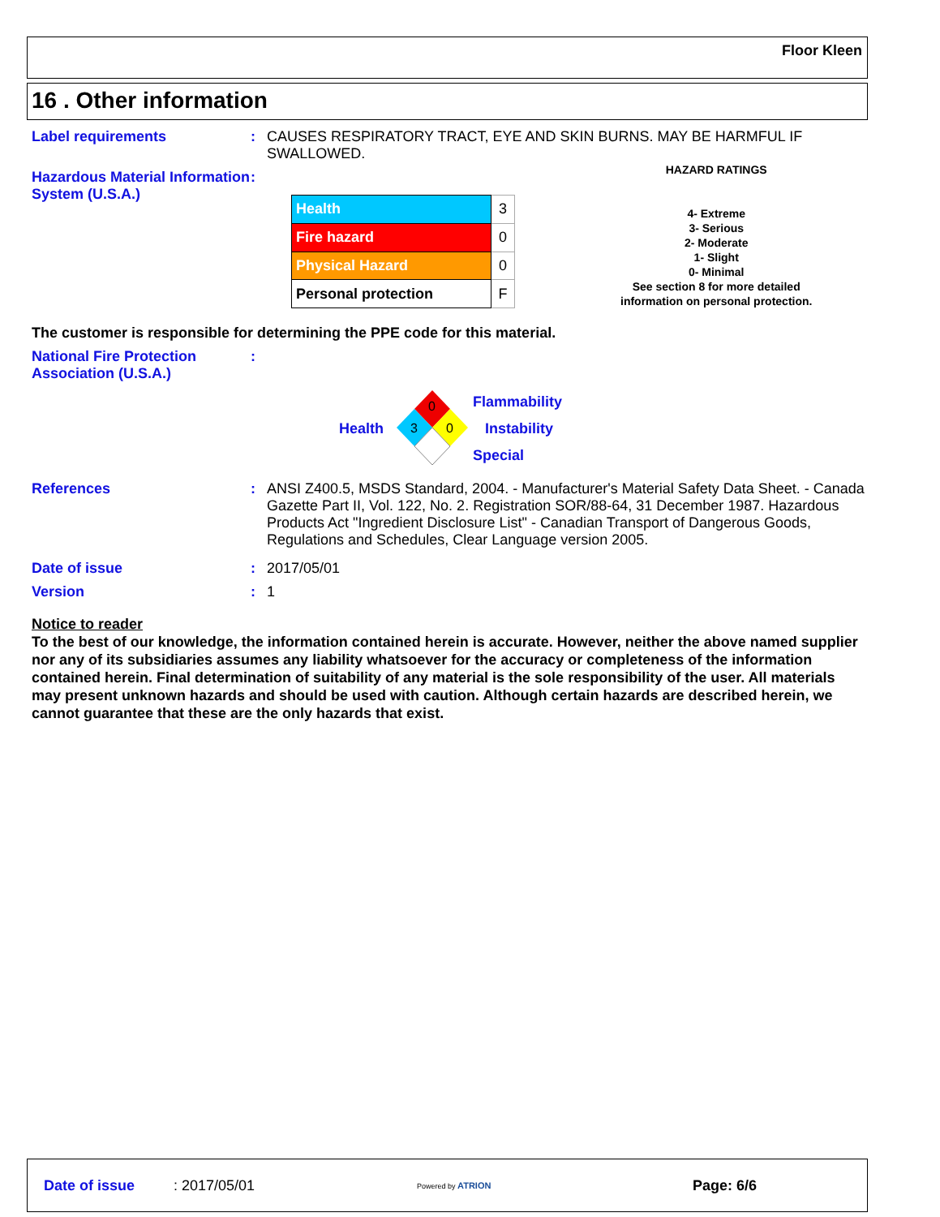Floor Kleen
16 . Other information
Label requirements : CAUSES RESPIRATORY TRACT, EYE AND SKIN BURNS. MAY BE HARMFUL IF SWALLOWED.
Hazardous Material Information System (U.S.A.)
:
| Health | 3 |
| Fire hazard | 0 |
| Physical Hazard | 0 |
| Personal protection | F |
HAZARD RATINGS
4- Extreme
3- Serious
2- Moderate
1- Slight
0- Minimal
See section 8 for more detailed
information on personal protection.
The customer is responsible for determining the PPE code for this material.
National Fire Protection Association (U.S.A.)
:
Health
0
3
0
Flammability
Instability
Special
References : ANSI Z400.5, MSDS Standard, 2004. - Manufacturer's Material Safety Data Sheet. - Canada Gazette Part II, Vol. 122, No. 2. Registration SOR/88-64, 31 December 1987. Hazardous Products Act "Ingredient Disclosure List" - Canadian Transport of Dangerous Goods, Regulations and Schedules, Clear Language version 2005.
Date of issue : 2017/05/01
Version : 1
Notice to reader
To the best of our knowledge, the information contained herein is accurate. However, neither the above named supplier nor any of its subsidiaries assumes any liability whatsoever for the accuracy or completeness of the information contained herein. Final determination of suitability of any material is the sole responsibility of the user. All materials may present unknown hazards and should be used with caution. Although certain hazards are described herein, we cannot guarantee that these are the only hazards that exist.
Date of issue: 2017/05/01 Powered by ATRION Page: 6/6